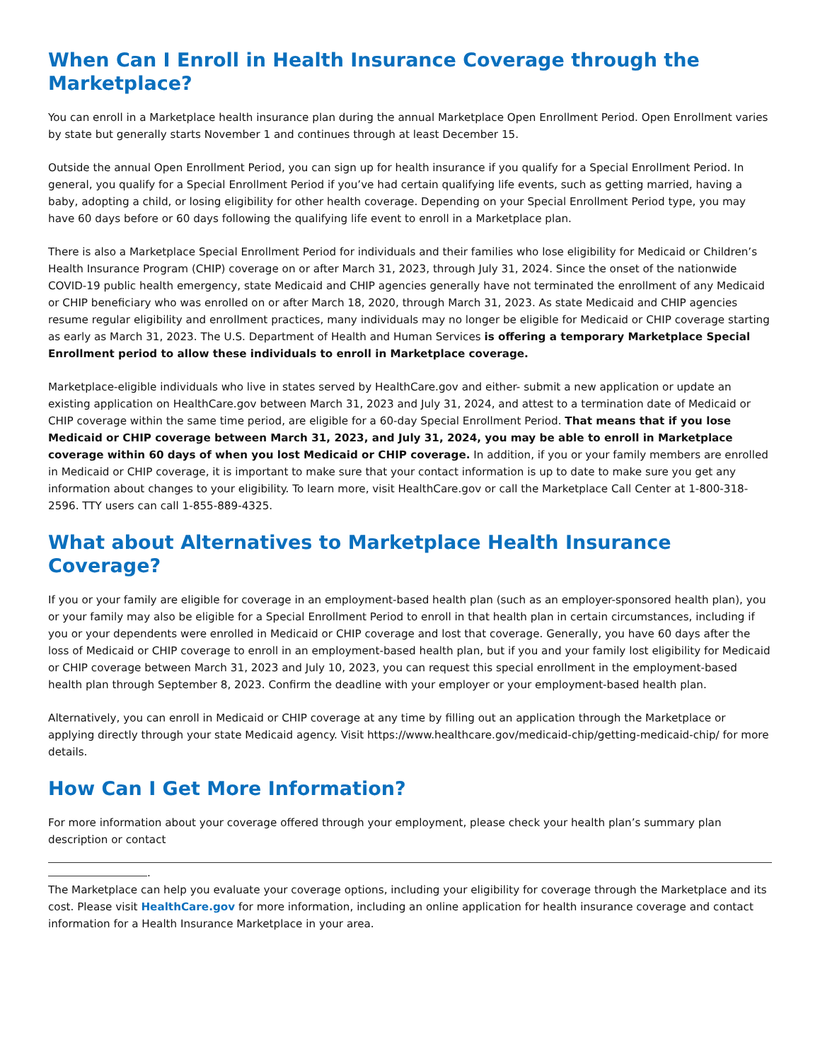When Can I Enroll in Health Insurance Coverage through the Marketplace?
You can enroll in a Marketplace health insurance plan during the annual Marketplace Open Enrollment Period. Open Enrollment varies by state but generally starts November 1 and continues through at least December 15.
Outside the annual Open Enrollment Period, you can sign up for health insurance if you qualify for a Special Enrollment Period. In general, you qualify for a Special Enrollment Period if you’ve had certain qualifying life events, such as getting married, having a baby, adopting a child, or losing eligibility for other health coverage. Depending on your Special Enrollment Period type, you may have 60 days before or 60 days following the qualifying life event to enroll in a Marketplace plan.
There is also a Marketplace Special Enrollment Period for individuals and their families who lose eligibility for Medicaid or Children’s Health Insurance Program (CHIP) coverage on or after March 31, 2023, through July 31, 2024. Since the onset of the nationwide COVID-19 public health emergency, state Medicaid and CHIP agencies generally have not terminated the enrollment of any Medicaid or CHIP beneficiary who was enrolled on or after March 18, 2020, through March 31, 2023. As state Medicaid and CHIP agencies resume regular eligibility and enrollment practices, many individuals may no longer be eligible for Medicaid or CHIP coverage starting as early as March 31, 2023. The U.S. Department of Health and Human Services is offering a temporary Marketplace Special Enrollment period to allow these individuals to enroll in Marketplace coverage.
Marketplace-eligible individuals who live in states served by HealthCare.gov and either- submit a new application or update an existing application on HealthCare.gov between March 31, 2023 and July 31, 2024, and attest to a termination date of Medicaid or CHIP coverage within the same time period, are eligible for a 60-day Special Enrollment Period. That means that if you lose Medicaid or CHIP coverage between March 31, 2023, and July 31, 2024, you may be able to enroll in Marketplace coverage within 60 days of when you lost Medicaid or CHIP coverage. In addition, if you or your family members are enrolled in Medicaid or CHIP coverage, it is important to make sure that your contact information is up to date to make sure you get any information about changes to your eligibility. To learn more, visit HealthCare.gov or call the Marketplace Call Center at 1-800-318-2596. TTY users can call 1-855-889-4325.
What about Alternatives to Marketplace Health Insurance Coverage?
If you or your family are eligible for coverage in an employment-based health plan (such as an employer-sponsored health plan), you or your family may also be eligible for a Special Enrollment Period to enroll in that health plan in certain circumstances, including if you or your dependents were enrolled in Medicaid or CHIP coverage and lost that coverage. Generally, you have 60 days after the loss of Medicaid or CHIP coverage to enroll in an employment-based health plan, but if you and your family lost eligibility for Medicaid or CHIP coverage between March 31, 2023 and July 10, 2023, you can request this special enrollment in the employment-based health plan through September 8, 2023. Confirm the deadline with your employer or your employment-based health plan.
Alternatively, you can enroll in Medicaid or CHIP coverage at any time by filling out an application through the Marketplace or applying directly through your state Medicaid agency. Visit https://www.healthcare.gov/medicaid-chip/getting-medicaid-chip/ for more details.
How Can I Get More Information?
For more information about your coverage offered through your employment, please check your health plan’s summary plan description or contact
.
The Marketplace can help you evaluate your coverage options, including your eligibility for coverage through the Marketplace and its cost. Please visit HealthCare.gov for more information, including an online application for health insurance coverage and contact information for a Health Insurance Marketplace in your area.